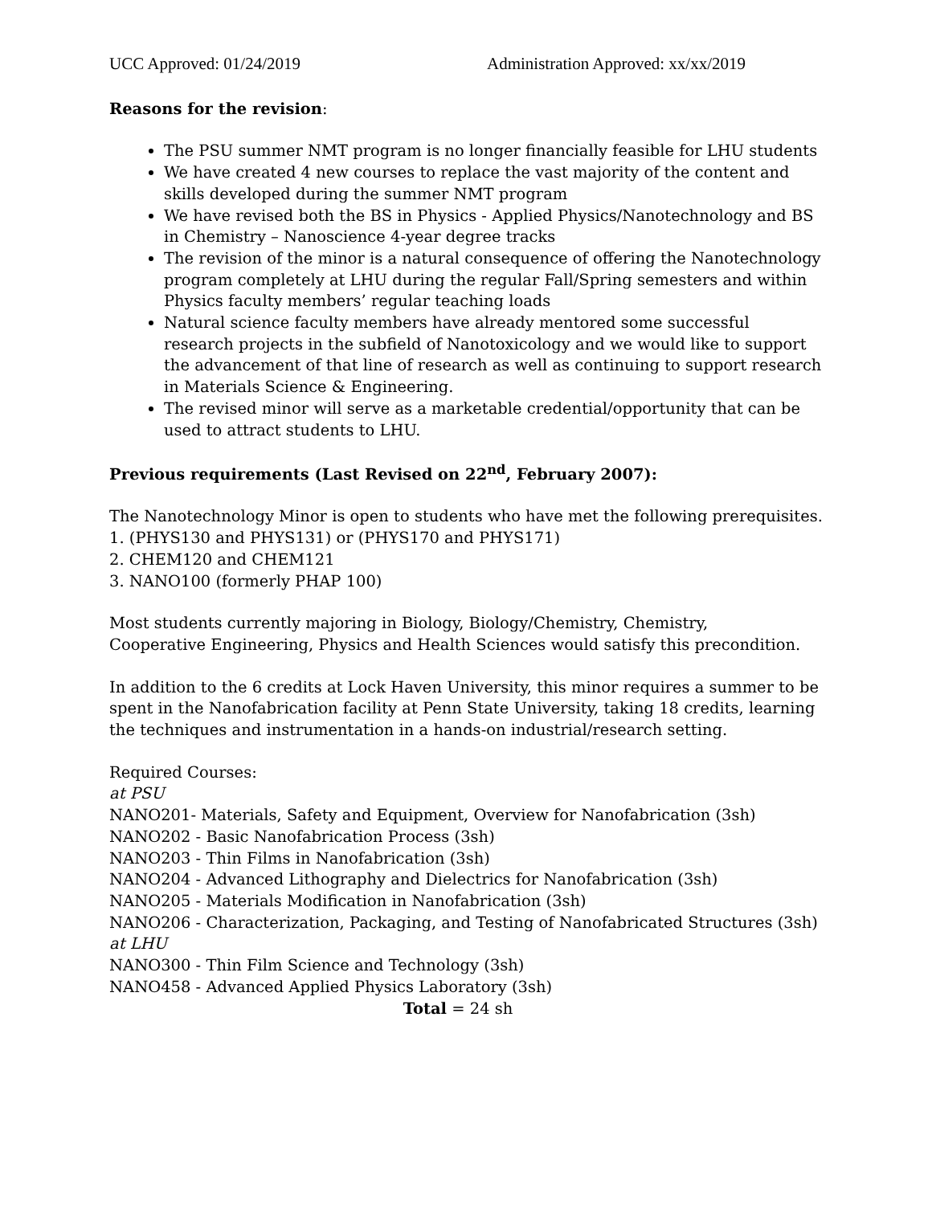UCC Approved: 01/24/2019 Administration Approved: xx/xx/2019
Reasons for the revision:
The PSU summer NMT program is no longer financially feasible for LHU students
We have created 4 new courses to replace the vast majority of the content and skills developed during the summer NMT program
We have revised both the BS in Physics - Applied Physics/Nanotechnology and BS in Chemistry – Nanoscience 4-year degree tracks
The revision of the minor is a natural consequence of offering the Nanotechnology program completely at LHU during the regular Fall/Spring semesters and within Physics faculty members’ regular teaching loads
Natural science faculty members have already mentored some successful research projects in the subfield of Nanotoxicology and we would like to support the advancement of that line of research as well as continuing to support research in Materials Science & Engineering.
The revised minor will serve as a marketable credential/opportunity that can be used to attract students to LHU.
Previous requirements (Last Revised on 22<sup>nd</sup>, February 2007):
The Nanotechnology Minor is open to students who have met the following prerequisites.
1. (PHYS130 and PHYS131) or (PHYS170 and PHYS171)
2. CHEM120 and CHEM121
3. NANO100 (formerly PHAP 100)
Most students currently majoring in Biology, Biology/Chemistry, Chemistry,
Cooperative Engineering, Physics and Health Sciences would satisfy this precondition.
In addition to the 6 credits at Lock Haven University, this minor requires a summer to be spent in the Nanofabrication facility at Penn State University, taking 18 credits, learning the techniques and instrumentation in a hands-on industrial/research setting.
Required Courses:
at PSU
NANO201- Materials, Safety and Equipment, Overview for Nanofabrication (3sh)
NANO202 - Basic Nanofabrication Process (3sh)
NANO203 - Thin Films in Nanofabrication (3sh)
NANO204 - Advanced Lithography and Dielectrics for Nanofabrication (3sh)
NANO205 - Materials Modification in Nanofabrication (3sh)
NANO206 - Characterization, Packaging, and Testing of Nanofabricated Structures (3sh)
at LHU
NANO300 - Thin Film Science and Technology (3sh)
NANO458 - Advanced Applied Physics Laboratory (3sh)
Total = 24 sh